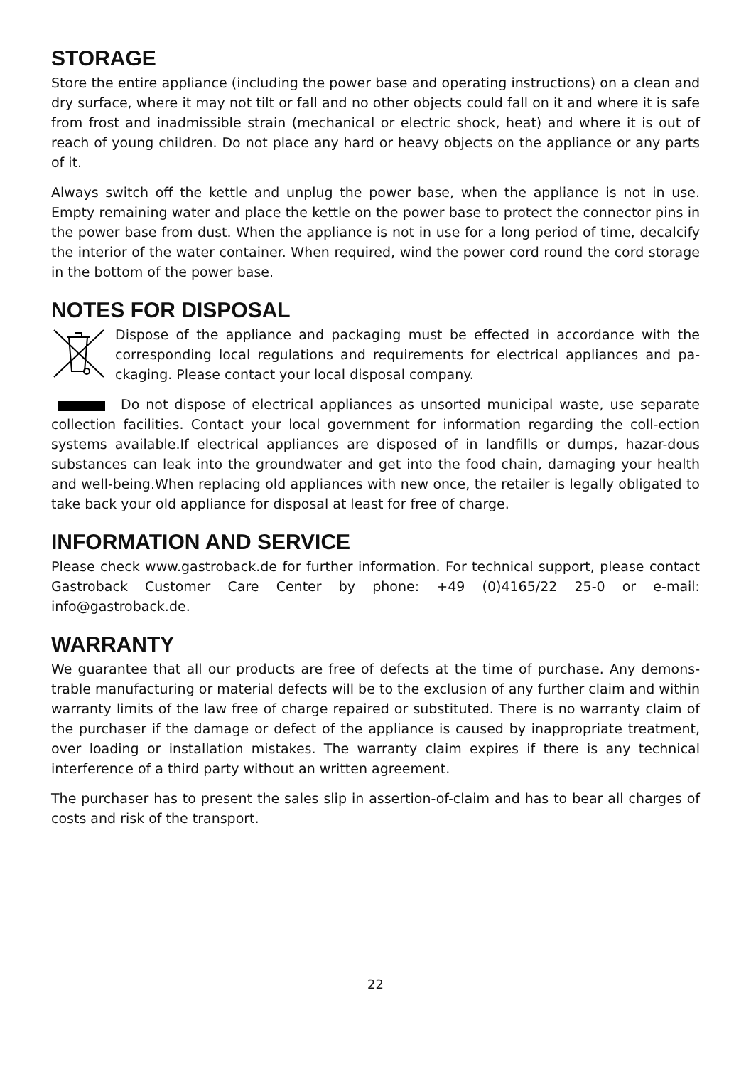STORAGE
Store the entire appliance (including the power base and operating instructions) on a clean and dry surface, where it may not tilt or fall and no other objects could fall on it and where it is safe from frost and inadmissible strain (mechanical or electric shock, heat) and where it is out of reach of young children. Do not place any hard or heavy objects on the appliance or any parts of it.
Always switch off the kettle and unplug the power base, when the appliance is not in use. Empty remaining water and place the kettle on the power base to protect the connector pins in the power base from dust. When the appliance is not in use for a long period of time, decalcify the interior of the water container. When required, wind the power cord round the cord storage in the bottom of the power base.
NOTES FOR DISPOSAL
Dispose of the appliance and packaging must be effected in accordance with the corresponding local regulations and requirements for electrical appliances and pa-ckaging. Please contact your local disposal company.
Do not dispose of electrical appliances as unsorted municipal waste, use separate collection facilities. Contact your local government for information regarding the coll-ection systems available.If electrical appliances are disposed of in landfills or dumps, hazar-dous substances can leak into the groundwater and get into the food chain, damaging your health and well-being.When replacing old appliances with new once, the retailer is legally obligated to take back your old appliance for disposal at least for free of charge.
INFORMATION AND SERVICE
Please check www.gastroback.de for further information. For technical support, please contact Gastroback Customer Care Center by phone: +49 (0)4165/22 25-0 or e-mail: info@gastroback.de.
WARRANTY
We guarantee that all our products are free of defects at the time of purchase. Any demons-trable manufacturing or material defects will be to the exclusion of any further claim and within warranty limits of the law free of charge repaired or substituted. There is no warranty claim of the purchaser if the damage or defect of the appliance is caused by inappropriate treatment, over loading or installation mistakes. The warranty claim expires if there is any technical interference of a third party without an written agreement.
The purchaser has to present the sales slip in assertion-of-claim and has to bear all charges of costs and risk of the transport.
22